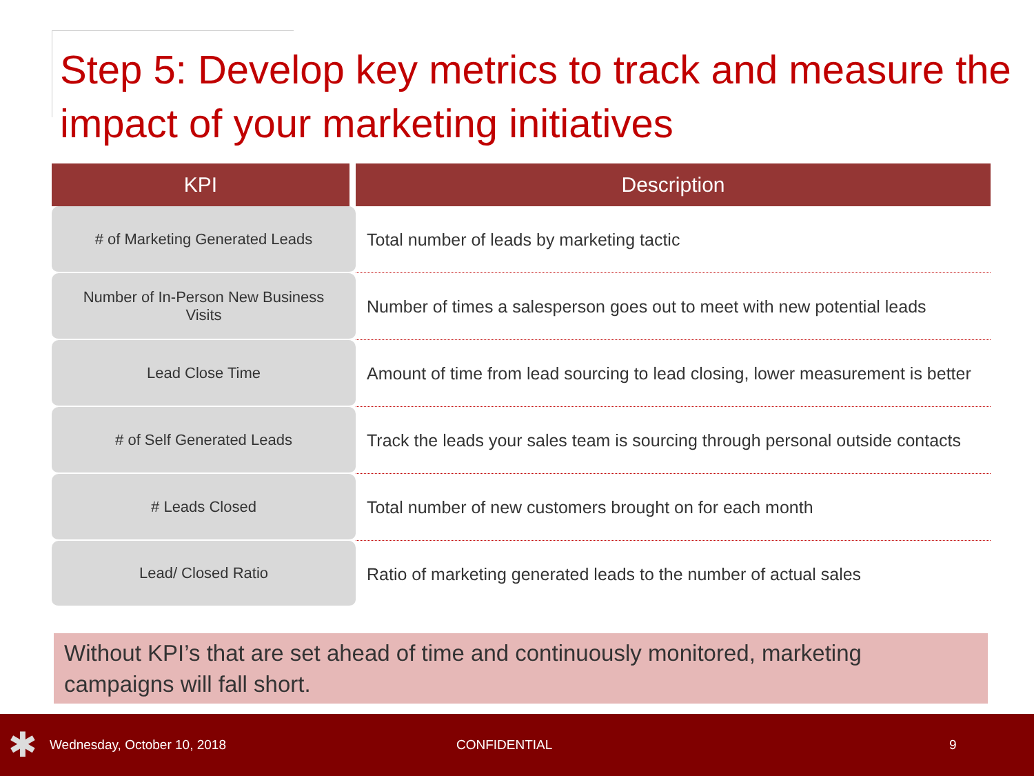Step 5: Develop key metrics to track and measure the impact of your marketing initiatives
| KPI | Description |
| --- | --- |
| # of Marketing Generated Leads | Total number of leads by marketing tactic |
| Number of In-Person New Business Visits | Number of times a salesperson goes out to meet with new potential leads |
| Lead Close Time | Amount of time from lead sourcing to lead closing, lower measurement is better |
| # of Self Generated Leads | Track the leads your sales team is sourcing through personal outside contacts |
| # Leads Closed | Total number of new customers brought on for each month |
| Lead/ Closed Ratio | Ratio of marketing generated leads to the number of actual sales |
Without KPI’s that are set ahead of time and continuously monitored, marketing campaigns will fall short.
✱ Wednesday, October 10, 2018 CONFIDENTIAL 9